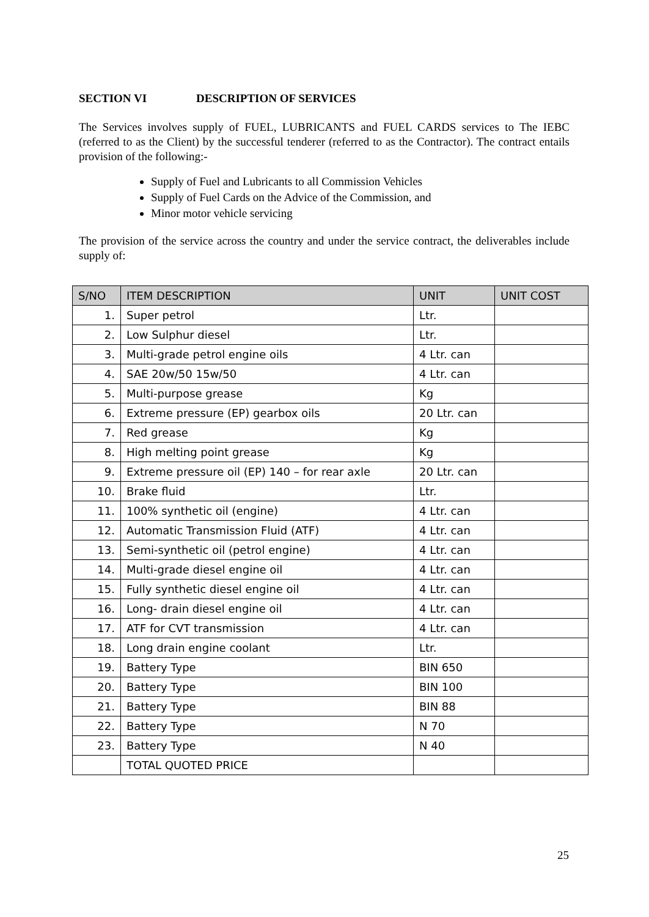SECTION VI DESCRIPTION OF SERVICES
The Services involves supply of FUEL, LUBRICANTS and FUEL CARDS services to The IEBC (referred to as the Client) by the successful tenderer (referred to as the Contractor). The contract entails provision of the following:-
Supply of Fuel and Lubricants to all Commission Vehicles
Supply of Fuel Cards on the Advice of the Commission, and
Minor motor vehicle servicing
The provision of the service across the country and under the service contract, the deliverables include supply of:
| S/NO | ITEM DESCRIPTION | UNIT | UNIT COST |
| --- | --- | --- | --- |
| 1. | Super petrol | Ltr. | |
| 2. | Low Sulphur diesel | Ltr. | |
| 3. | Multi-grade petrol engine oils | 4 Ltr. can | |
| 4. | SAE 20w/50 15w/50 | 4 Ltr. can | |
| 5. | Multi-purpose grease | Kg | |
| 6. | Extreme pressure (EP) gearbox oils | 20 Ltr. can | |
| 7. | Red grease | Kg | |
| 8. | High melting point grease | Kg | |
| 9. | Extreme pressure oil (EP) 140 – for rear axle | 20 Ltr. can | |
| 10. | Brake fluid | Ltr. | |
| 11. | 100% synthetic oil (engine) | 4 Ltr. can | |
| 12. | Automatic Transmission Fluid (ATF) | 4 Ltr. can | |
| 13. | Semi-synthetic oil (petrol engine) | 4 Ltr. can | |
| 14. | Multi-grade diesel engine oil | 4 Ltr. can | |
| 15. | Fully synthetic diesel engine oil | 4 Ltr. can | |
| 16. | Long- drain diesel engine oil | 4 Ltr. can | |
| 17. | ATF for CVT transmission | 4 Ltr. can | |
| 18. | Long drain engine coolant | Ltr. | |
| 19. | Battery Type | BIN 650 | |
| 20. | Battery Type | BIN 100 | |
| 21. | Battery Type | BIN 88 | |
| 22. | Battery Type | N 70 | |
| 23. | Battery Type | N 40 | |
| | TOTAL QUOTED PRICE | | |
25